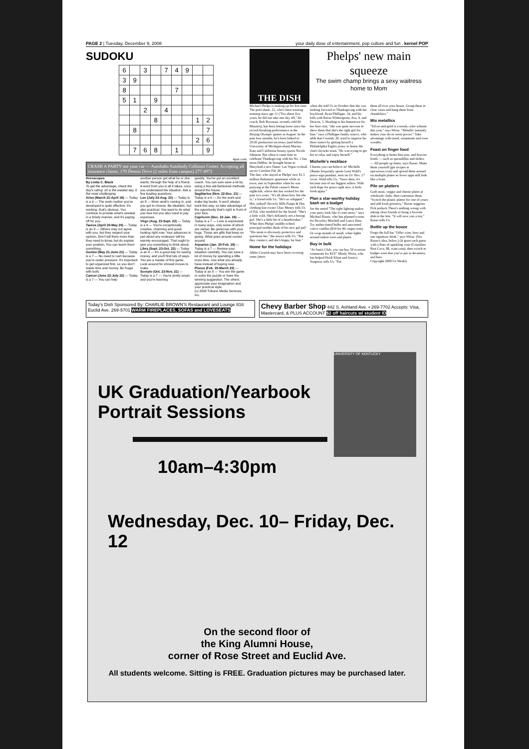PAGE 2 | Tuesday, December 9, 2008 your daily dose of entertainment, pop culture and fun . kernel POP
SUDOKU
| 6 | | 3 | | 7 | 4 | 9 | | |
| 3 | 9 | | | | | | | |
| 8 | | | | | 7 | | | |
| 5 | 1 | | 9 | | | | | |
| | | 2 | | 4 | | | | |
| | | | 8 | | | | 1 | 2 |
| | 8 | | | | | | | 7 |
| | | | | | | | 2 | 6 |
| | 7 | 6 | 8 | | 1 | | | 9 |
4puz.com
CRASH A PARTY not your car — Autobahn Autobody Collision Center. Accepting all insurance claims. 170 Dennis Drive (2 miles from campus) 277-4972
Horoscopes
By Linda C. Black
To get the advantage, check the day's rating: 10 is the easiest day, 0 the most challenging.
Aries (March 21-April 19) — Today is a 9 — The work routine you've developed is quite effective. It's working, that's obvious. You continue to provide what's needed in a timely manner, and it's paying off for you.
Taurus (April 20-May 20) — Today is an 8 — Others may not agree with you, but they respect your opinion. Don't tell them more than they need to know, but do explain your position. You can teach them something.
Gemini (May 21-June 21) — Today is a 7 — No need to rush because you're under pressure. It's important to get organized first, so you don't waste time and money. Be frugal with both.
Cancer (June 22-July 22) — Today is a 7 — You can help
another person get what he or she wants, through the help of a friend. A word from you is all it takes, once you understand the situation. Ask a few leading questions.
Leo (July 23-Aug. 22) — Today is an 8 — More work's coming in, and you get to choose. Be idealistic, but also practical. You want to do what you love but you also need to pay expenses.
Virgo (Aug. 23-Sept. 22) — Today is a 9 — You're exceptionally creative, charming and good-looking right now. Your advances in just about any endeavor will be warmly encouraged. That ought to give you something to think about.
Libra (Sept. 23-Oct. 22) — Today is an 8 — It's a good day for saving money, and you'll find lots of ways. You are a master of this game. Look around for shrewd moves to make.
Scorpio (Oct. 23-Nov. 21) — Today is a 7 — You're pretty smart, and you're learning
quickly. You've got an excellent coach. You can sure save a lot by using a few old-fashioned methods around the house.
Sagittarius (Nov. 22-Dec. 21) — Today is a 9 — Do the work and make big bucks. It won't always work this way, so take advantage of the opportunity that's right in front of your face.
Capricorn (Dec. 22-Jan. 19) — Today is a 7 — Love is expressed in many ways, only some of which are verbal. Be generous with your hugs. Those are gifts that keep on giving. What goes around comes around.
Aquarius (Jan. 20-Feb. 18) — Today is a 7 — Review your situation carefully. You can save a lot of money by spending a little more time. Use what you already have instead of buying new.
Pisces (Feb. 19-March 20) — Today is an 8 — You win the game or solve the puzzle or have the winning suggestion. The others appreciate your imagination and your practical style.
(c) 2008 Tribune Media Services, Inc.
THE DISH
Phelps' new main squeeze
The swim champ brings a sexy waitress home to Mom
Michael Phelps is making up for lost time. The pool shark, 23, who's been training nonstop since age 11 ("For about five years, he did not take one day off," his coach, Bob Bowman, recently told 60 Minutes), has been letting loose since his record-breaking performance at the Beijing Olympic games in August. In the past four months, he's been linked to 20/20 production secretary (and fellow University of Michigan alum) Marina Katz and California beauty queen Nicole Johnson. But when it came time to celebrate Thanksgiving with his No. 1 fan, mom Debbie, he brought home to Maryland a new flame: Las Vegas cocktail server Caroline Pal, 26.
The duo, who stayed at Phelps' new $1.5 million Baltimore apartment while in town, met in September when he was partying at the Palms casino's Moon nightclub, where she has worked for the past two years. "It's all about how hot she is," a friend tells Us. "He's so whipped." Hot, indeed! Beverly Hills Pimps & Hos clothing line owner Chaz Money tells Us of Pal, who modeled for the brand: "She's a little wild. She's definitely not a boring girl. She's a little bit of a heartbreaker." What does Phelps' middle-school principal mother think of his new gal pal? "His mom is obviously protective and questions her," the source tells Us. "But they connect, and she's happy for him."
Home for the holidays
Abbie Cornish may have been covering some jitters
when she told Us in October that she was looking forward to Thanksgiving with her boyfriend, Ryan Phillippe, 34, and his kids with Reese Witherspoon, Ava, 9, and Deacon, 5. Heading to his hometown for her first visit, "she was quite nervous to show them that she's the right girl for him," says a Phillippe family source, who adds that Cornish, 26, tried to impress his three sisters by getting herself a Philadelphia Eagles jersey to honor the clan's favorite team. "He was trying to get her to relax and enjoy herself."
Michelle's necklace
Charms you can believe in! Michelle Obama frequently sports Lena Wald's peace-sign pendant, seen on Us' Nov. 17 cover. Wald tells Us, "Since then, it's become one of our biggest sellers. With such hope for peace right now, it feels fresh again."
Plan a star-worthy holiday bash on a budget
Set the mood "The right lighting makes your party look like it costs more," says Michael Russo, who has planned events for Beverley Mitchell and Lance Bass. Try amber-tinted bulbs and unscented votive candles ($14 for 40, target.com). Or wrap strands of small, white lights around indoor trees and plants.
Buy in bulk
"At Sam's Club, you can buy 50 oversize ornaments for $33!" Mindy Weiss, who has helped Heidi Klum and Jessica Simpson, tells Us. "Put
them all over your house. Group them in clear vases and hang them from chandeliers."
Mix metallics
"Silver-and-gold is a trendy color scheme this year," says Weiss. "Metallic instantly makes your decor seem pricier." Take advantage with tinsel, ornaments and even wreaths.
Feast on finger food
Everything is better bite-size, and heavier foods — such as quesadillas and sliders — fill people up faster, says Russo. Make them yourself (get recipes at epicurious.com) and spread them around on multiple plates so fewer apps still look like a feast.
Pile on platters
Grab meat, veggie and cheese plates at wholesale clubs, then customize them. "Switch the plastic platter for one of yours and add fresh greenery," Russo suggests.
Pick potluck There's nothing wrong with asking close friends to bring a favorite dish to the fete. "It will save you a ton," Russo tells Us.
Bottle up the booze
Forgo the full bar "Offer wine, beer and one signature drink," says Weiss. (See Russo's idea, below.) Or greet each guest with a flute of sparkling wine (Cristalino Brut Cava, $8, wine.com), then switch to budget wine that you've put in decanters, and beer.
Copyright 2008 Us Weekly
Today's Dish Sponsored By: CHARLIE BROWN'S Restaurant and Lounge 816 Euclid Ave. 269-5701 WARM FIREPLACES, SOFAS and LOVESEATS
Chevy Barber Shop 442 S. Ashland Ave. • 269-7702 Accepts: Visa, Mastercard, & PLUS ACCOUNT $2 off haircuts w/ student ID
UNIVERSITY OF KENTUCKY
UK Graduation/Yearbook Portrait Sessions
10am–4:30pm
Wednesday, Dec. 10– Friday, Dec. 12
On the second floor of
the King Alumni House,
corner of Rose Street and Euclid Ave.
All students welcome. Sitting is FREE. Graduation pictures may be purchased later.